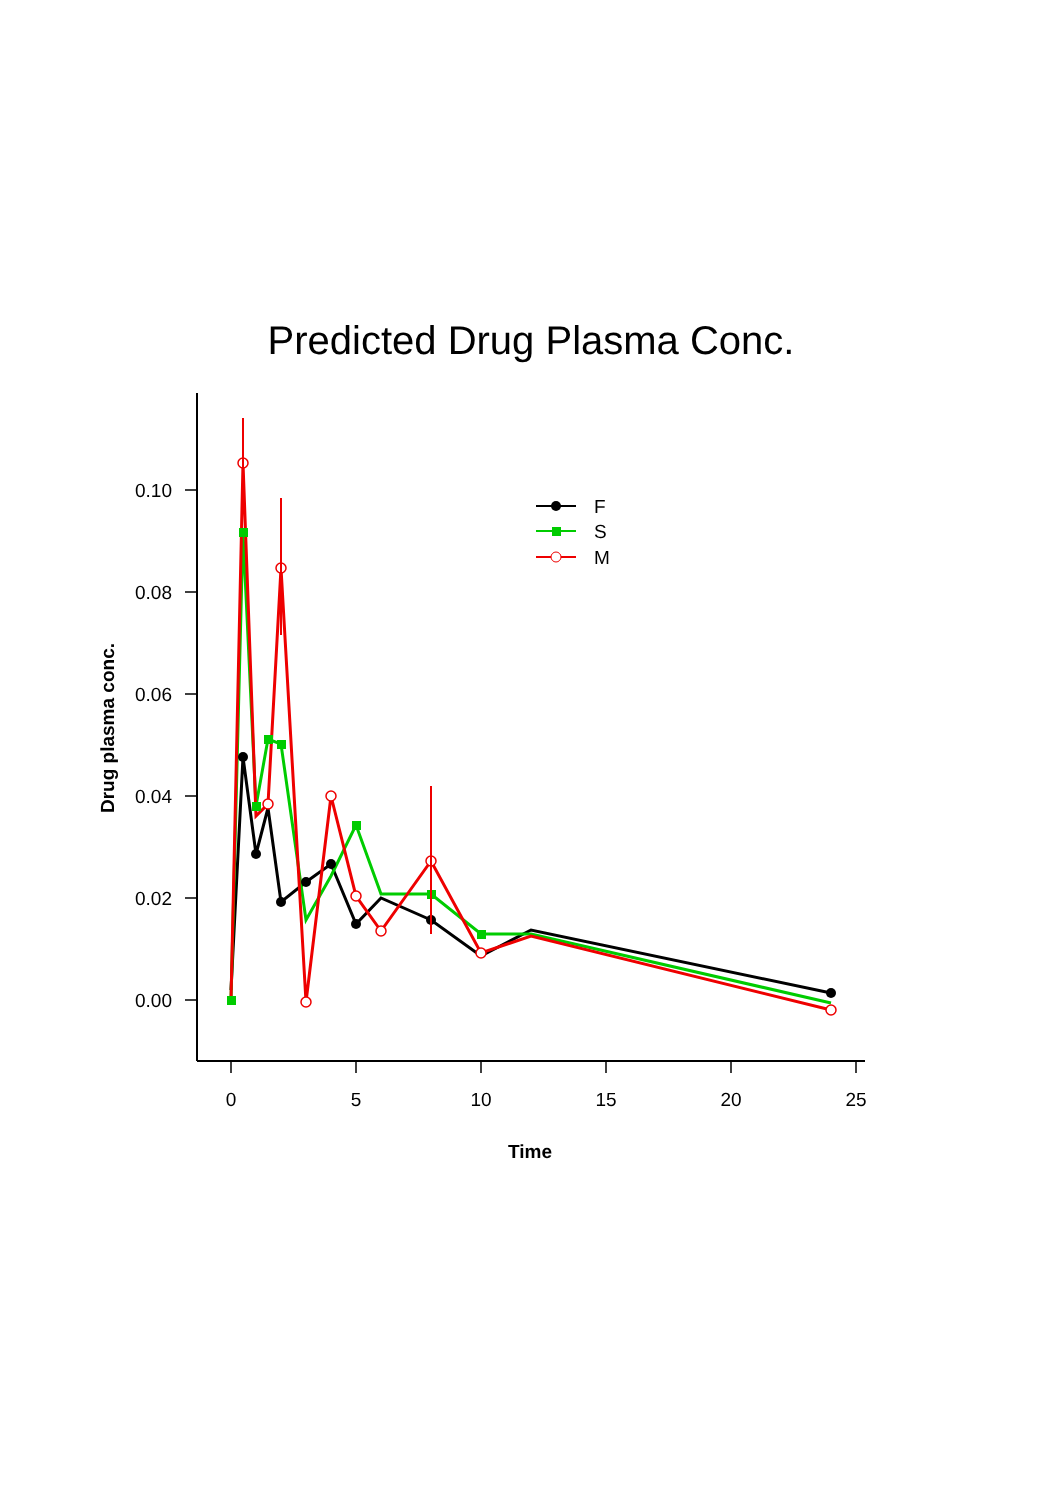Predicted Drug Plasma Conc.
0.10
0.08
0.06
0.04
0.02
0.00
0
5
10
15
20
25
Time
Drug plasma conc.
F
S
M